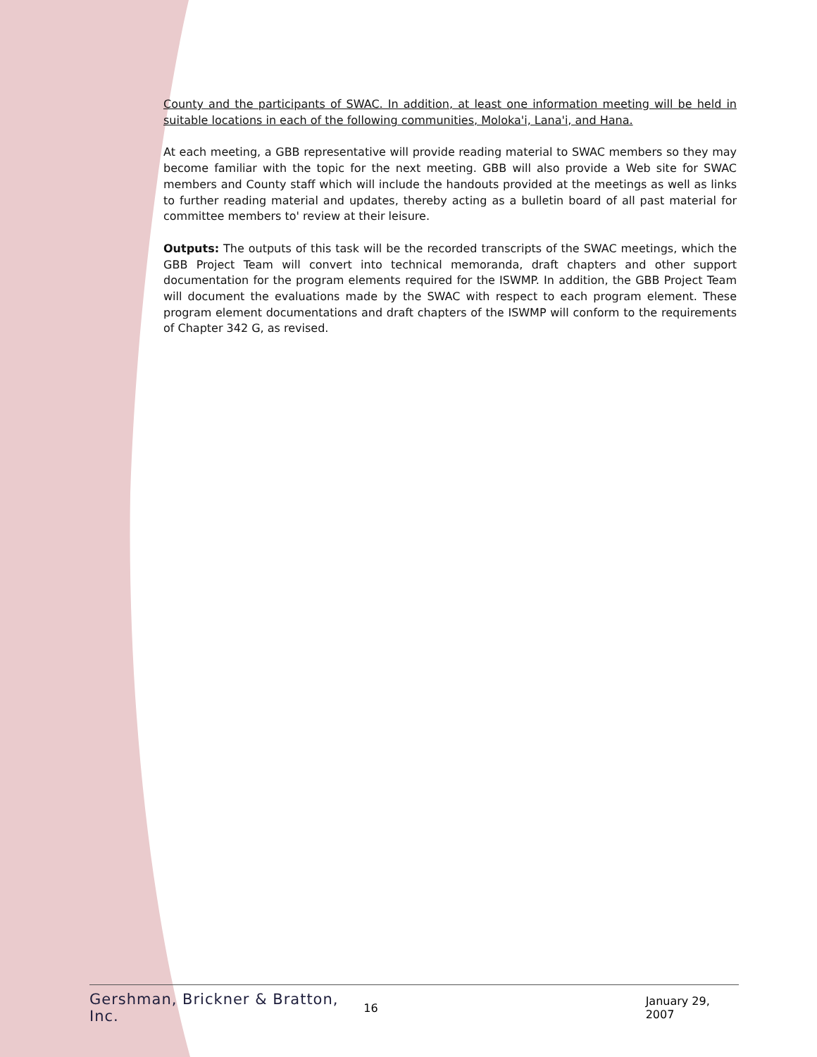County and the participants of SWAC. In addition, at least one information meeting will be held in suitable locations in each of the following communities, Moloka'i, Lana'i, and Hana.
At each meeting, a GBB representative will provide reading material to SWAC members so they may become familiar with the topic for the next meeting. GBB will also provide a Web site for SWAC members and County staff which will include the handouts provided at the meetings as well as links to further reading material and updates, thereby acting as a bulletin board of all past material for committee members to' review at their leisure.
Outputs: The outputs of this task will be the recorded transcripts of the SWAC meetings, which the GBB Project Team will convert into technical memoranda, draft chapters and other support documentation for the program elements required for the ISWMP. In addition, the GBB Project Team will document the evaluations made by the SWAC with respect to each program element. These program element documentations and draft chapters of the ISWMP will conform to the requirements of Chapter 342 G, as revised.
Gershman, Brickner & Bratton, Inc. 16 January 29, 2007